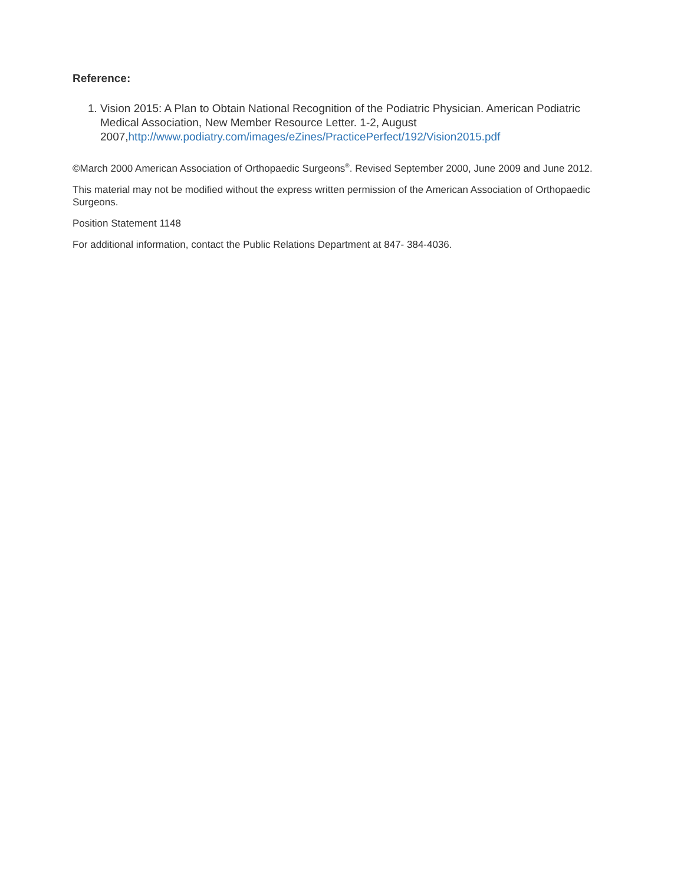Reference:
1. Vision 2015: A Plan to Obtain National Recognition of the Podiatric Physician. American Podiatric Medical Association, New Member Resource Letter. 1-2, August 2007,http://www.podiatry.com/images/eZines/PracticePerfect/192/Vision2015.pdf
©March 2000 American Association of Orthopaedic Surgeons<sup>®</sup>. Revised September 2000, June 2009 and June 2012.
This material may not be modified without the express written permission of the American Association of Orthopaedic Surgeons.
Position Statement 1148
For additional information, contact the Public Relations Department at 847- 384-4036.